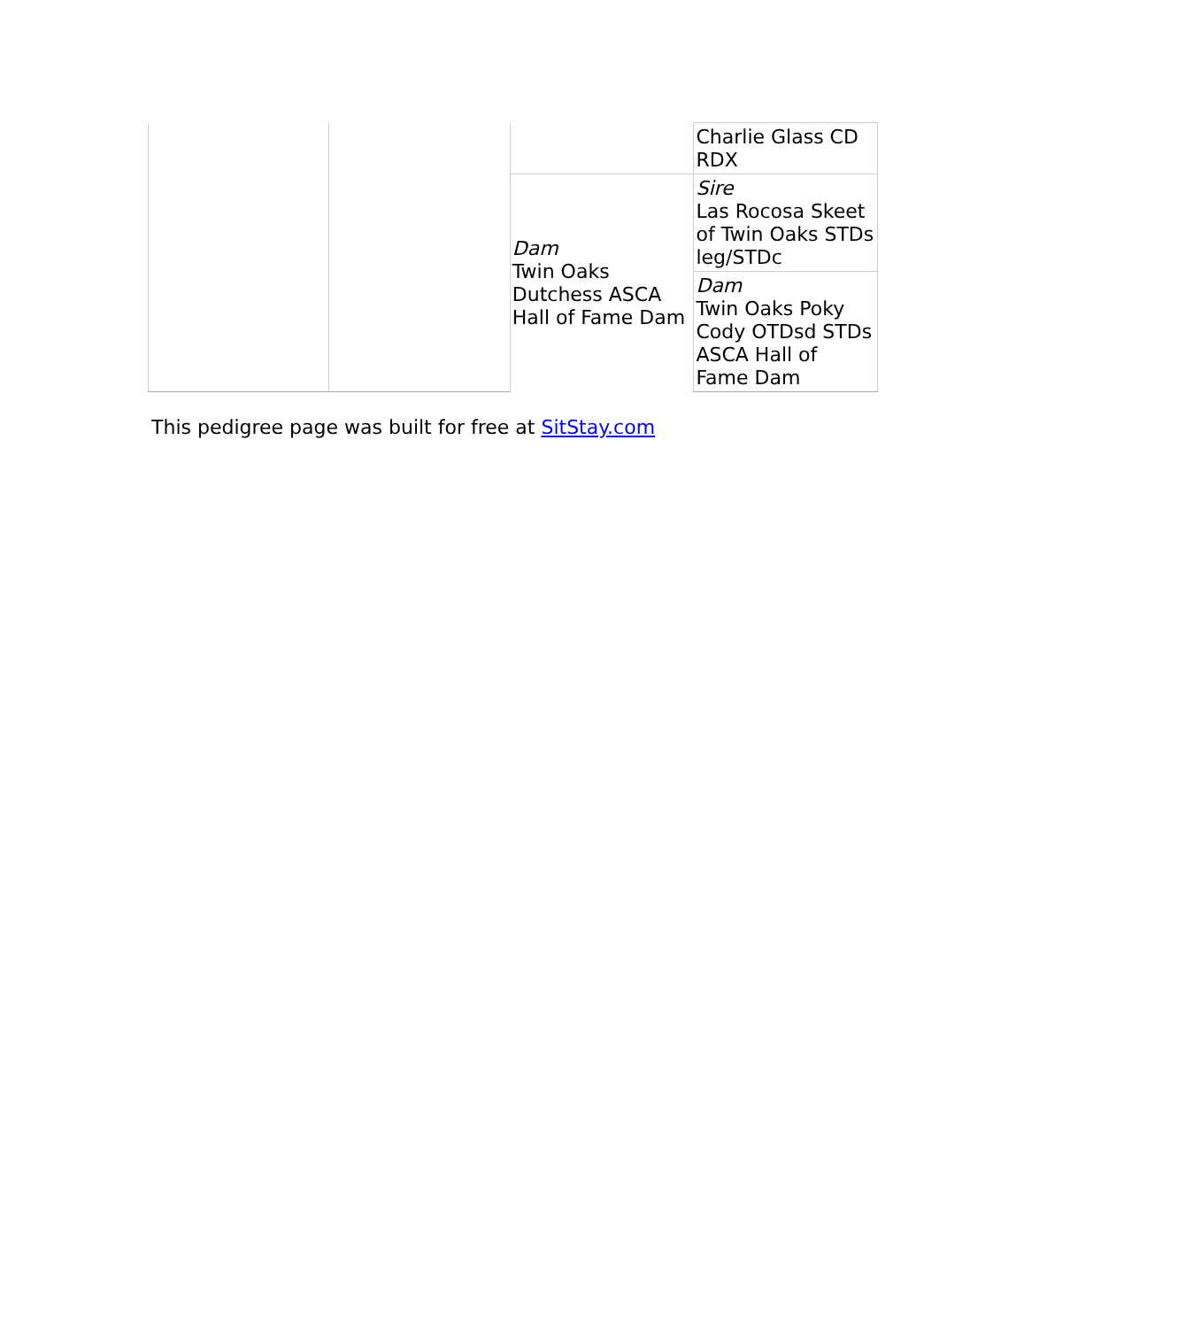| | | | Charlie Glass CD RDX |
| | | Dam Twin Oaks Dutchess ASCA Hall of Fame Dam | Sire Las Rocosa Skeet of Twin Oaks STDs leg/STDc |
| | | | Dam Twin Oaks Poky Cody OTDsd STDs ASCA Hall of Fame Dam |
This pedigree page was built for free at SitStay.com